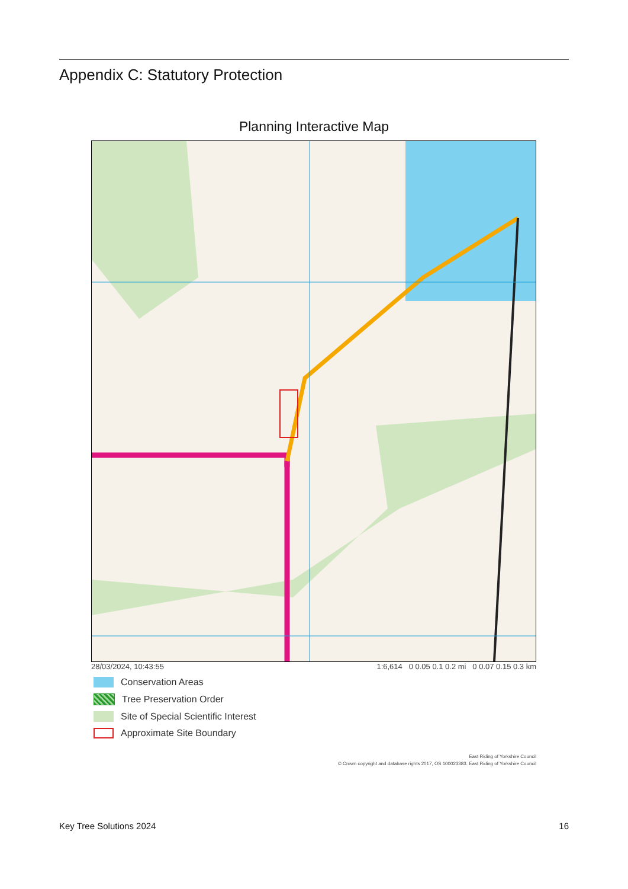Appendix C: Statutory Protection
Planning Interactive Map
28/03/2024, 10:43:55 1:6,614 0 0.05 0.1 0.2 mi 0 0.07 0.15 0.3 km
Conservation Areas
Tree Preservation Order
Site of Special Scientific Interest
Approximate Site Boundary
East Riding of Yorkshire Council
© Crown copyright and database rights 2017, OS 100023383. East Riding of Yorkshire Council
Key Tree Solutions 2024 16